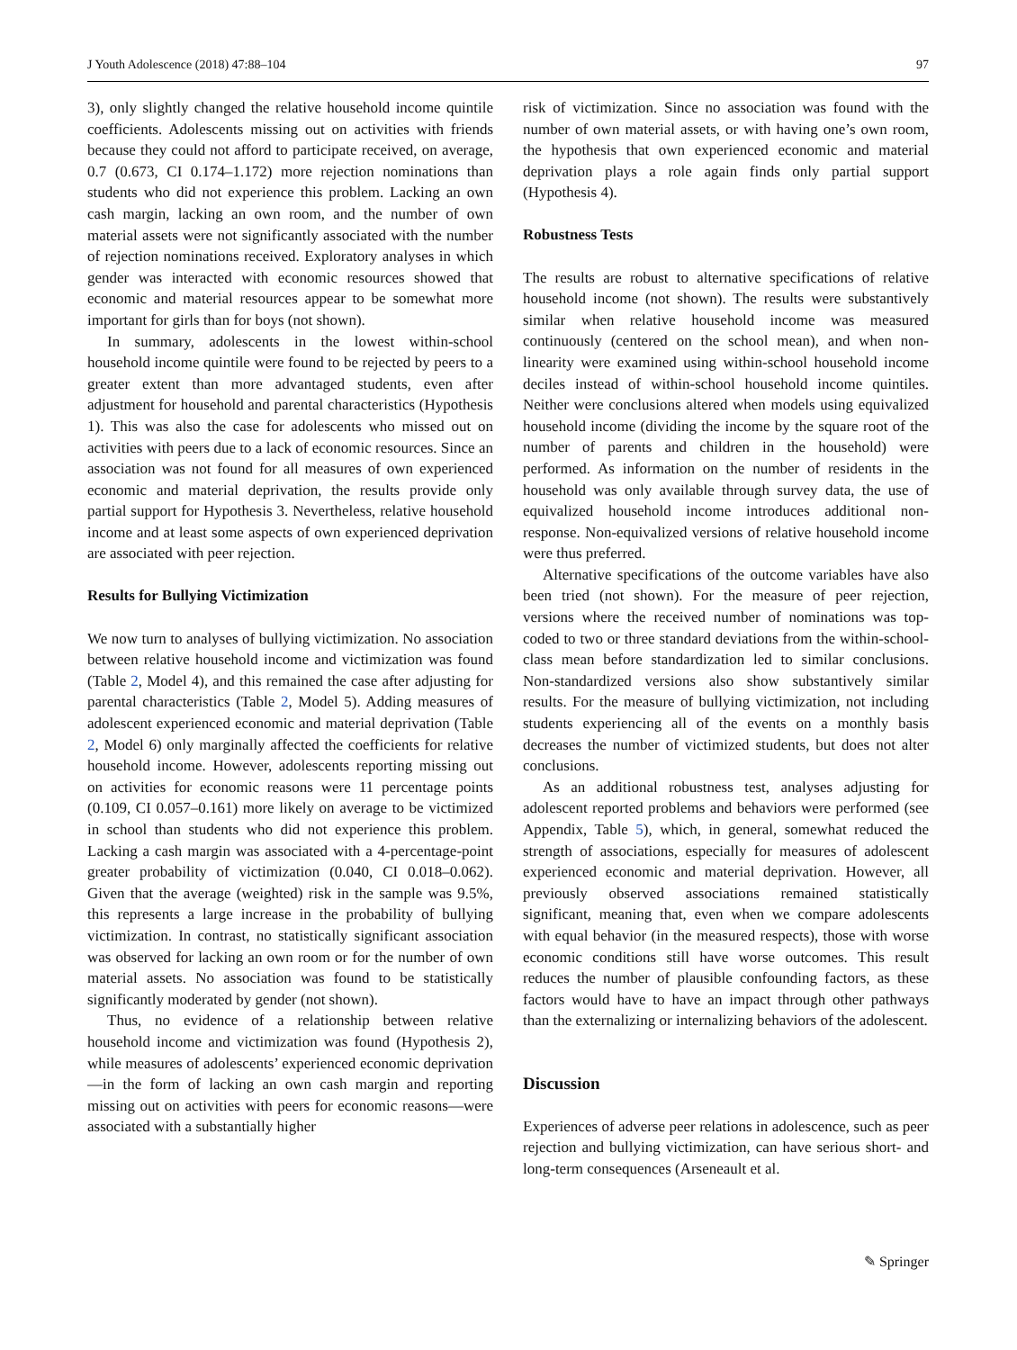J Youth Adolescence (2018) 47:88–104 97
3), only slightly changed the relative household income quintile coefficients. Adolescents missing out on activities with friends because they could not afford to participate received, on average, 0.7 (0.673, CI 0.174–1.172) more rejection nominations than students who did not experience this problem. Lacking an own cash margin, lacking an own room, and the number of own material assets were not significantly associated with the number of rejection nominations received. Exploratory analyses in which gender was interacted with economic resources showed that economic and material resources appear to be somewhat more important for girls than for boys (not shown).
In summary, adolescents in the lowest within-school household income quintile were found to be rejected by peers to a greater extent than more advantaged students, even after adjustment for household and parental characteristics (Hypothesis 1). This was also the case for adolescents who missed out on activities with peers due to a lack of economic resources. Since an association was not found for all measures of own experienced economic and material deprivation, the results provide only partial support for Hypothesis 3. Nevertheless, relative household income and at least some aspects of own experienced deprivation are associated with peer rejection.
Results for Bullying Victimization
We now turn to analyses of bullying victimization. No association between relative household income and victimization was found (Table 2, Model 4), and this remained the case after adjusting for parental characteristics (Table 2, Model 5). Adding measures of adolescent experienced economic and material deprivation (Table 2, Model 6) only marginally affected the coefficients for relative household income. However, adolescents reporting missing out on activities for economic reasons were 11 percentage points (0.109, CI 0.057–0.161) more likely on average to be victimized in school than students who did not experience this problem. Lacking a cash margin was associated with a 4-percentage-point greater probability of victimization (0.040, CI 0.018–0.062). Given that the average (weighted) risk in the sample was 9.5%, this represents a large increase in the probability of bullying victimization. In contrast, no statistically significant association was observed for lacking an own room or for the number of own material assets. No association was found to be statistically significantly moderated by gender (not shown).
Thus, no evidence of a relationship between relative household income and victimization was found (Hypothesis 2), while measures of adolescents’ experienced economic deprivation—in the form of lacking an own cash margin and reporting missing out on activities with peers for economic reasons—were associated with a substantially higher
risk of victimization. Since no association was found with the number of own material assets, or with having one’s own room, the hypothesis that own experienced economic and material deprivation plays a role again finds only partial support (Hypothesis 4).
Robustness Tests
The results are robust to alternative specifications of relative household income (not shown). The results were substantively similar when relative household income was measured continuously (centered on the school mean), and when non-linearity were examined using within-school household income deciles instead of within-school household income quintiles. Neither were conclusions altered when models using equivalized household income (dividing the income by the square root of the number of parents and children in the household) were performed. As information on the number of residents in the household was only available through survey data, the use of equivalized household income introduces additional non-response. Non-equivalized versions of relative household income were thus preferred.
Alternative specifications of the outcome variables have also been tried (not shown). For the measure of peer rejection, versions where the received number of nominations was top-coded to two or three standard deviations from the within-school-class mean before standardization led to similar conclusions. Non-standardized versions also show substantively similar results. For the measure of bullying victimization, not including students experiencing all of the events on a monthly basis decreases the number of victimized students, but does not alter conclusions.
As an additional robustness test, analyses adjusting for adolescent reported problems and behaviors were performed (see Appendix, Table 5), which, in general, somewhat reduced the strength of associations, especially for measures of adolescent experienced economic and material deprivation. However, all previously observed associations remained statistically significant, meaning that, even when we compare adolescents with equal behavior (in the measured respects), those with worse economic conditions still have worse outcomes. This result reduces the number of plausible confounding factors, as these factors would have to have an impact through other pathways than the externalizing or internalizing behaviors of the adolescent.
Discussion
Experiences of adverse peer relations in adolescence, such as peer rejection and bullying victimization, can have serious short- and long-term consequences (Arseneault et al.
✎ Springer